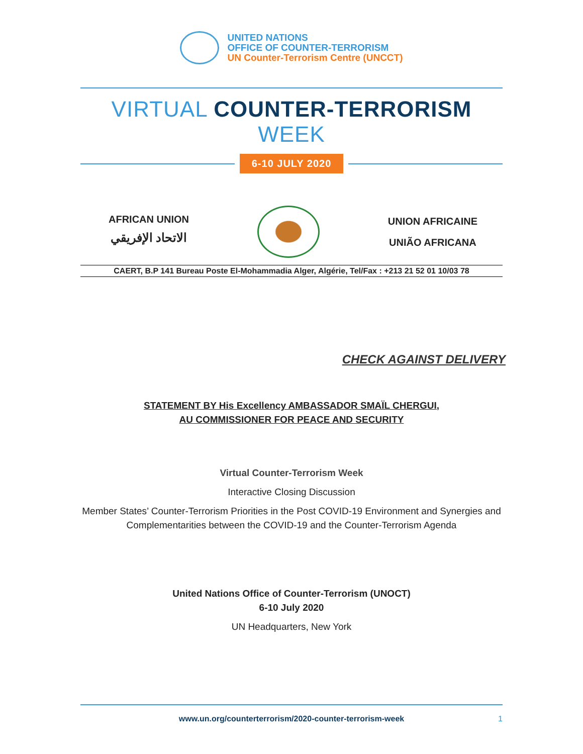UNITED NATIONS
OFFICE OF COUNTER-TERRORISM
UN Counter-Terrorism Centre (UNCCT)
VIRTUAL COUNTER-TERRORISM WEEK
6-10 JULY 2020
AFRICAN UNION
الاتحاد الإفريقي
UNION AFRICAINE
UNIÃO AFRICANA
CAERT, B.P 141 Bureau Poste El-Mohammadia Alger, Algérie, Tel/Fax : +213 21 52 01 10/03 78
CHECK AGAINST DELIVERY
STATEMENT BY His Excellency AMBASSADOR SMAÏL CHERGUI,
AU COMMISSIONER FOR PEACE AND SECURITY
Virtual Counter-Terrorism Week
Interactive Closing Discussion
Member States’ Counter-Terrorism Priorities in the Post COVID-19 Environment and Synergies and Complementarities between the COVID-19 and the Counter-Terrorism Agenda
United Nations Office of Counter-Terrorism (UNOCT)
6-10 July 2020
UN Headquarters, New York
www.un.org/counterterrorism/2020-counter-terrorism-week 1